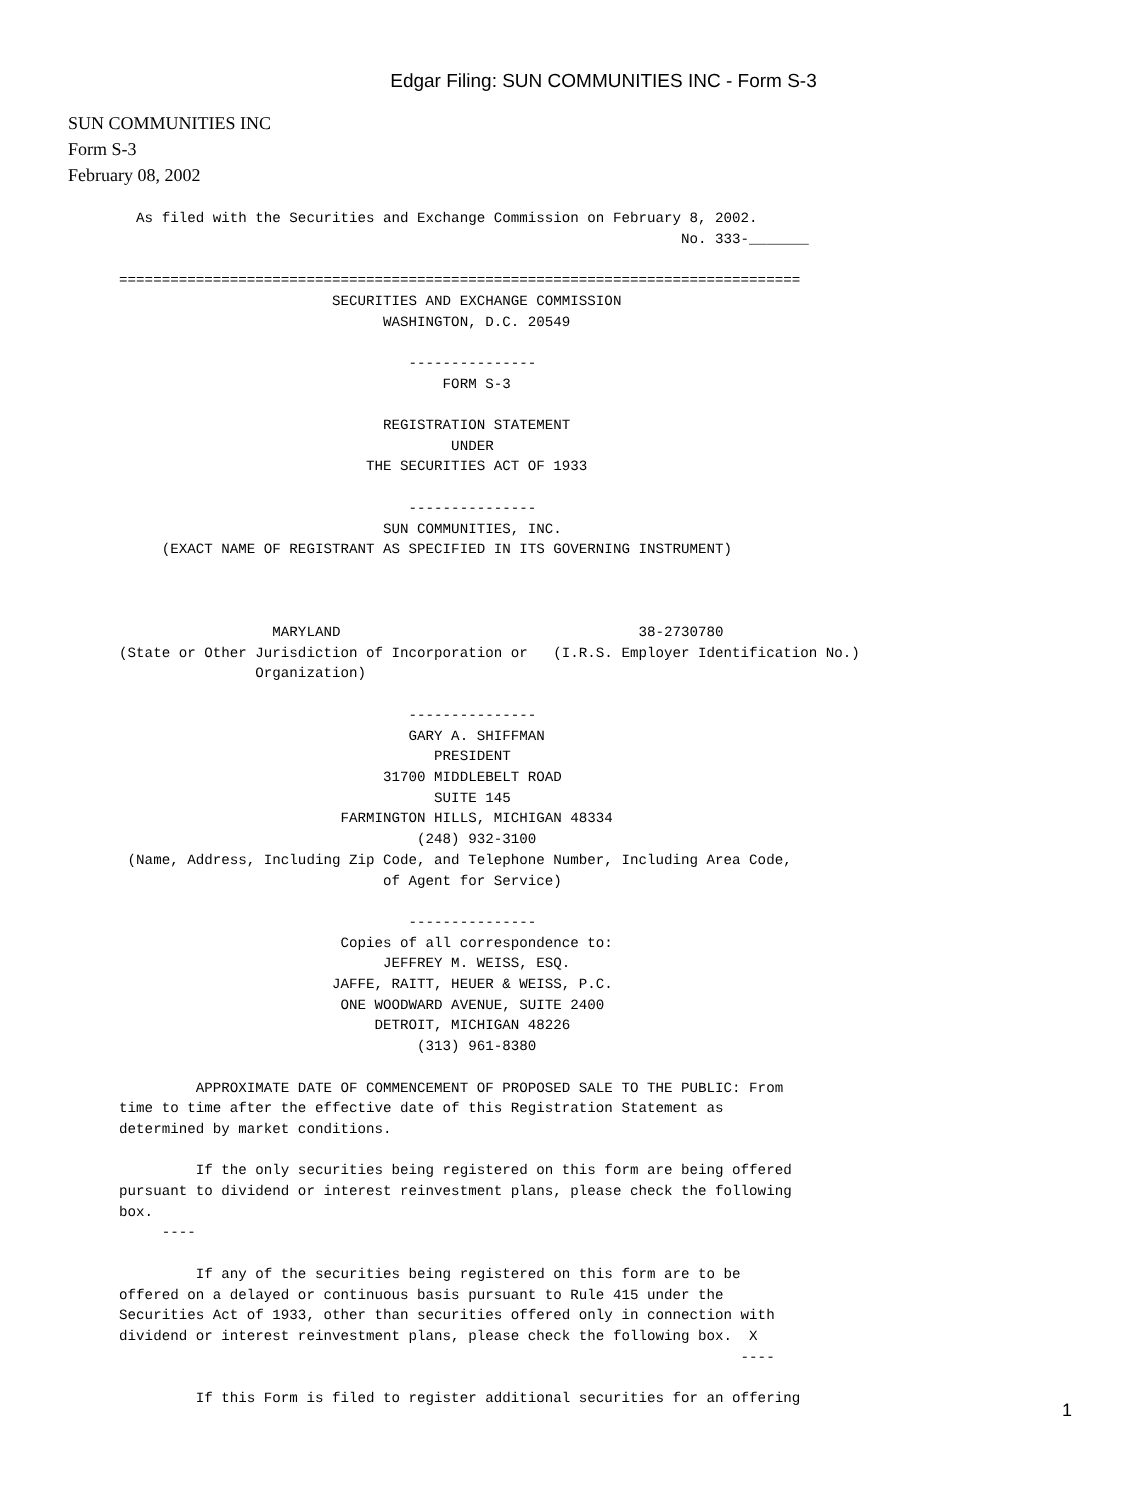Edgar Filing: SUN COMMUNITIES INC - Form S-3
SUN COMMUNITIES INC
Form S-3
February 08, 2002
        As filed with the Securities and Exchange Commission on February 8, 2002.
                                                                        No. 333-_______

      ================================================================================
                               SECURITIES AND EXCHANGE COMMISSION
                                     WASHINGTON, D.C. 20549

                                        ---------------
                                            FORM S-3

                                     REGISTRATION STATEMENT
                                             UNDER
                                   THE SECURITIES ACT OF 1933

                                        ---------------
                                     SUN COMMUNITIES, INC.
           (EXACT NAME OF REGISTRANT AS SPECIFIED IN ITS GOVERNING INSTRUMENT)



                        MARYLAND                                   38-2730780
      (State or Other Jurisdiction of Incorporation or   (I.R.S. Employer Identification No.)
                      Organization)

                                        ---------------
                                        GARY A. SHIFFMAN
                                           PRESIDENT
                                     31700 MIDDLEBELT ROAD
                                           SUITE 145
                                FARMINGTON HILLS, MICHIGAN 48334
                                         (248) 932-3100
       (Name, Address, Including Zip Code, and Telephone Number, Including Area Code,
                                     of Agent for Service)

                                        ---------------
                                Copies of all correspondence to:
                                     JEFFREY M. WEISS, ESQ.
                               JAFFE, RAITT, HEUER & WEISS, P.C.
                                ONE WOODWARD AVENUE, SUITE 2400
                                    DETROIT, MICHIGAN 48226
                                         (313) 961-8380

               APPROXIMATE DATE OF COMMENCEMENT OF PROPOSED SALE TO THE PUBLIC: From
      time to time after the effective date of this Registration Statement as
      determined by market conditions.

               If the only securities being registered on this form are being offered
      pursuant to dividend or interest reinvestment plans, please check the following
      box.
           ----

               If any of the securities being registered on this form are to be
      offered on a delayed or continuous basis pursuant to Rule 415 under the
      Securities Act of 1933, other than securities offered only in connection with
      dividend or interest reinvestment plans, please check the following box.  X
                                                                               ----

               If this Form is filed to register additional securities for an offering
1